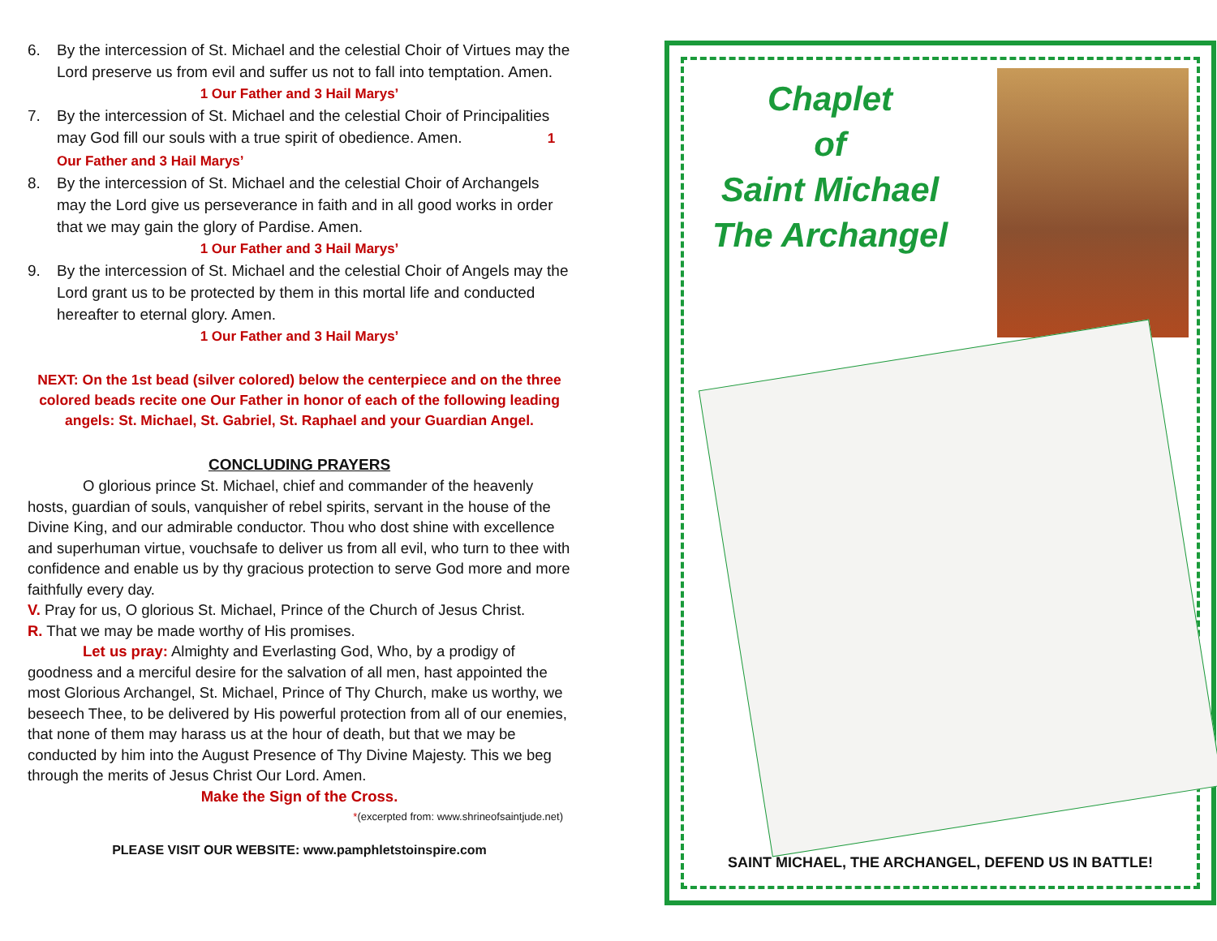6. By the intercession of St. Michael and the celestial Choir of Virtues may the Lord preserve us from evil and suffer us not to fall into temptation. Amen.
1 Our Father and 3 Hail Marys’
7. By the intercession of St. Michael and the celestial Choir of Principalities may God fill our souls with a true spirit of obedience. Amen. 1 Our Father and 3 Hail Marys’
8. By the intercession of St. Michael and the celestial Choir of Archangels may the Lord give us perseverance in faith and in all good works in order that we may gain the glory of Pardise. Amen.
1 Our Father and 3 Hail Marys’
9. By the intercession of St. Michael and the celestial Choir of Angels may the Lord grant us to be protected by them in this mortal life and conducted hereafter to eternal glory. Amen.
1 Our Father and 3 Hail Marys’
NEXT: On the 1st bead (silver colored) below the centerpiece and on the three colored beads recite one Our Father in honor of each of the following leading angels: St. Michael, St. Gabriel, St. Raphael and your Guardian Angel.
CONCLUDING PRAYERS
O glorious prince St. Michael, chief and commander of the heavenly hosts, guardian of souls, vanquisher of rebel spirits, servant in the house of the Divine King, and our admirable conductor. Thou who dost shine with excellence and superhuman virtue, vouchsafe to deliver us from all evil, who turn to thee with confidence and enable us by thy gracious protection to serve God more and more faithfully every day.
V. Pray for us, O glorious St. Michael, Prince of the Church of Jesus Christ.
R. That we may be made worthy of His promises.
Let us pray: Almighty and Everlasting God, Who, by a prodigy of goodness and a merciful desire for the salvation of all men, hast appointed the most Glorious Archangel, St. Michael, Prince of Thy Church, make us worthy, we beseech Thee, to be delivered by His powerful protection from all of our enemies, that none of them may harass us at the hour of death, but that we may be conducted by him into the August Presence of Thy Divine Majesty. This we beg through the merits of Jesus Christ Our Lord. Amen.
Make the Sign of the Cross.
*(excerpted from: www.shrineofsaintjude.net)
PLEASE VISIT OUR WEBSITE: www.pamphletstoinspire.com
Chaplet
of
Saint Michael
The Archangel
SAINT MICHAEL, THE ARCHANGEL, DEFEND US IN BATTLE!